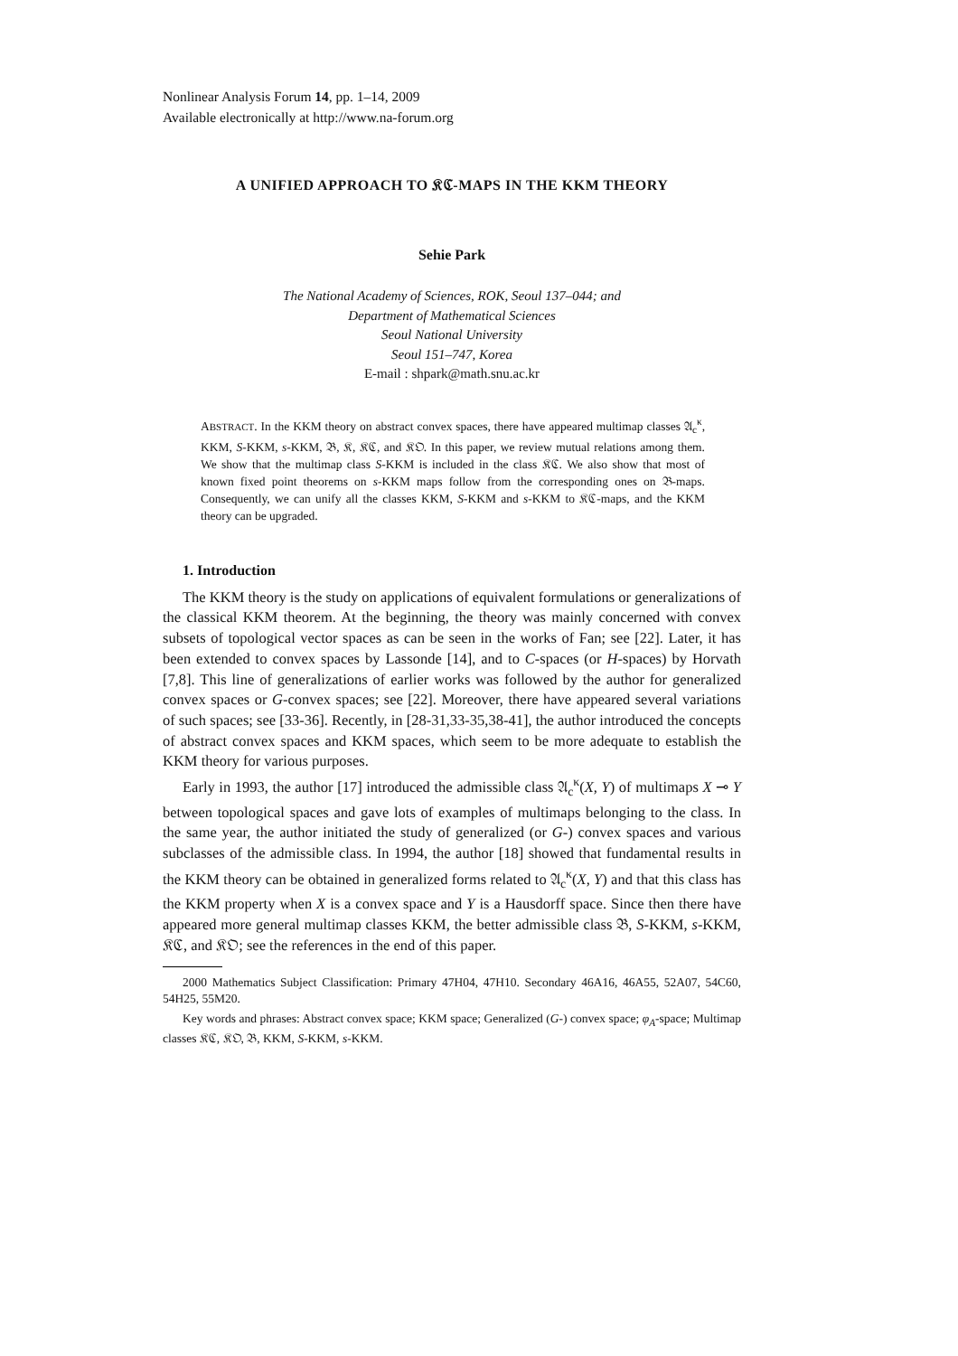Nonlinear Analysis Forum 14, pp. 1–14, 2009
Available electronically at http://www.na-forum.org
A UNIFIED APPROACH TO 𝔎ℭ-MAPS IN THE KKM THEORY
Sehie Park
The National Academy of Sciences, ROK, Seoul 137–044; and
Department of Mathematical Sciences
Seoul National University
Seoul 151–747, Korea
E-mail : shpark@math.snu.ac.kr
ABSTRACT. In the KKM theory on abstract convex spaces, there have appeared multimap classes 𝔄<sub>c</sub><sup>κ</sup>, KKM, S-KKM, s-KKM, 𝔅, 𝔎, 𝔎ℭ, and 𝔎𝔒. In this paper, we review mutual relations among them. We show that the multimap class S-KKM is included in the class 𝔎ℭ. We also show that most of known fixed point theorems on s-KKM maps follow from the corresponding ones on 𝔅-maps. Consequently, we can unify all the classes KKM, S-KKM and s-KKM to 𝔎ℭ-maps, and the KKM theory can be upgraded.
1. Introduction
The KKM theory is the study on applications of equivalent formulations or generalizations of the classical KKM theorem. At the beginning, the theory was mainly concerned with convex subsets of topological vector spaces as can be seen in the works of Fan; see [22]. Later, it has been extended to convex spaces by Lassonde [14], and to C-spaces (or H-spaces) by Horvath [7,8]. This line of generalizations of earlier works was followed by the author for generalized convex spaces or G-convex spaces; see [22]. Moreover, there have appeared several variations of such spaces; see [33-36]. Recently, in [28-31,33-35,38-41], the author introduced the concepts of abstract convex spaces and KKM spaces, which seem to be more adequate to establish the KKM theory for various purposes.
Early in 1993, the author [17] introduced the admissible class 𝔄<sub>c</sub><sup>κ</sup>(X, Y) of multimaps X ⊸ Y between topological spaces and gave lots of examples of multimaps belonging to the class. In the same year, the author initiated the study of generalized (or G-) convex spaces and various subclasses of the admissible class. In 1994, the author [18] showed that fundamental results in the KKM theory can be obtained in generalized forms related to 𝔄<sub>c</sub><sup>κ</sup>(X, Y) and that this class has the KKM property when X is a convex space and Y is a Hausdorff space. Since then there have appeared more general multimap classes KKM, the better admissible class 𝔅, S-KKM, s-KKM, 𝔎ℭ, and 𝔎𝔒; see the references in the end of this paper.
2000 Mathematics Subject Classification: Primary 47H04, 47H10. Secondary 46A16, 46A55, 52A07, 54C60, 54H25, 55M20.
Key words and phrases: Abstract convex space; KKM space; Generalized (G-) convex space; φ<sub>A</sub>-space; Multimap classes 𝔎ℭ, 𝔎𝔒, 𝔅, KKM, S-KKM, s-KKM.